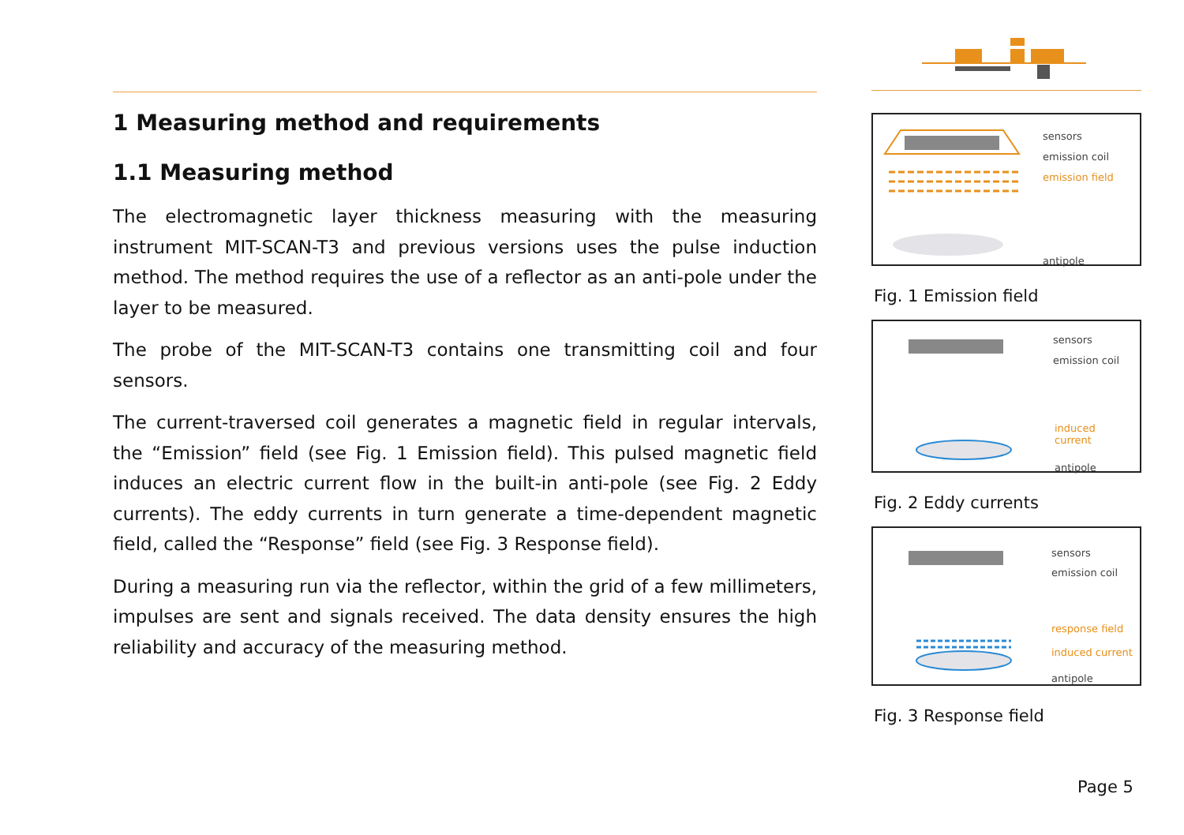1 Measuring method and requirements
1.1 Measuring method
The electromagnetic layer thickness measuring with the measuring instrument MIT-SCAN-T3 and previous versions uses the pulse induction method. The method requires the use of a reflector as an anti-pole under the layer to be measured.
The probe of the MIT-SCAN-T3 contains one transmitting coil and four sensors.
The current-traversed coil generates a magnetic field in regular intervals, the “Emission” field (see Fig. 1 Emission field). This pulsed magnetic field induces an electric current flow in the built-in anti-pole (see Fig. 2 Eddy currents). The eddy currents in turn generate a time-dependent magnetic field, called the “Response” field (see Fig. 3 Response field).
During a measuring run via the reflector, within the grid of a few millimeters, impulses are sent and signals received. The data density ensures the high reliability and accuracy of the measuring method.
sensors
emission coil
emission field
antipole
Fig. 1 Emission field
sensors
emission coil
induced
current
antipole
Fig. 2 Eddy currents
sensors
emission coil
response field
induced current
antipole
Fig. 3 Response field
Page 5